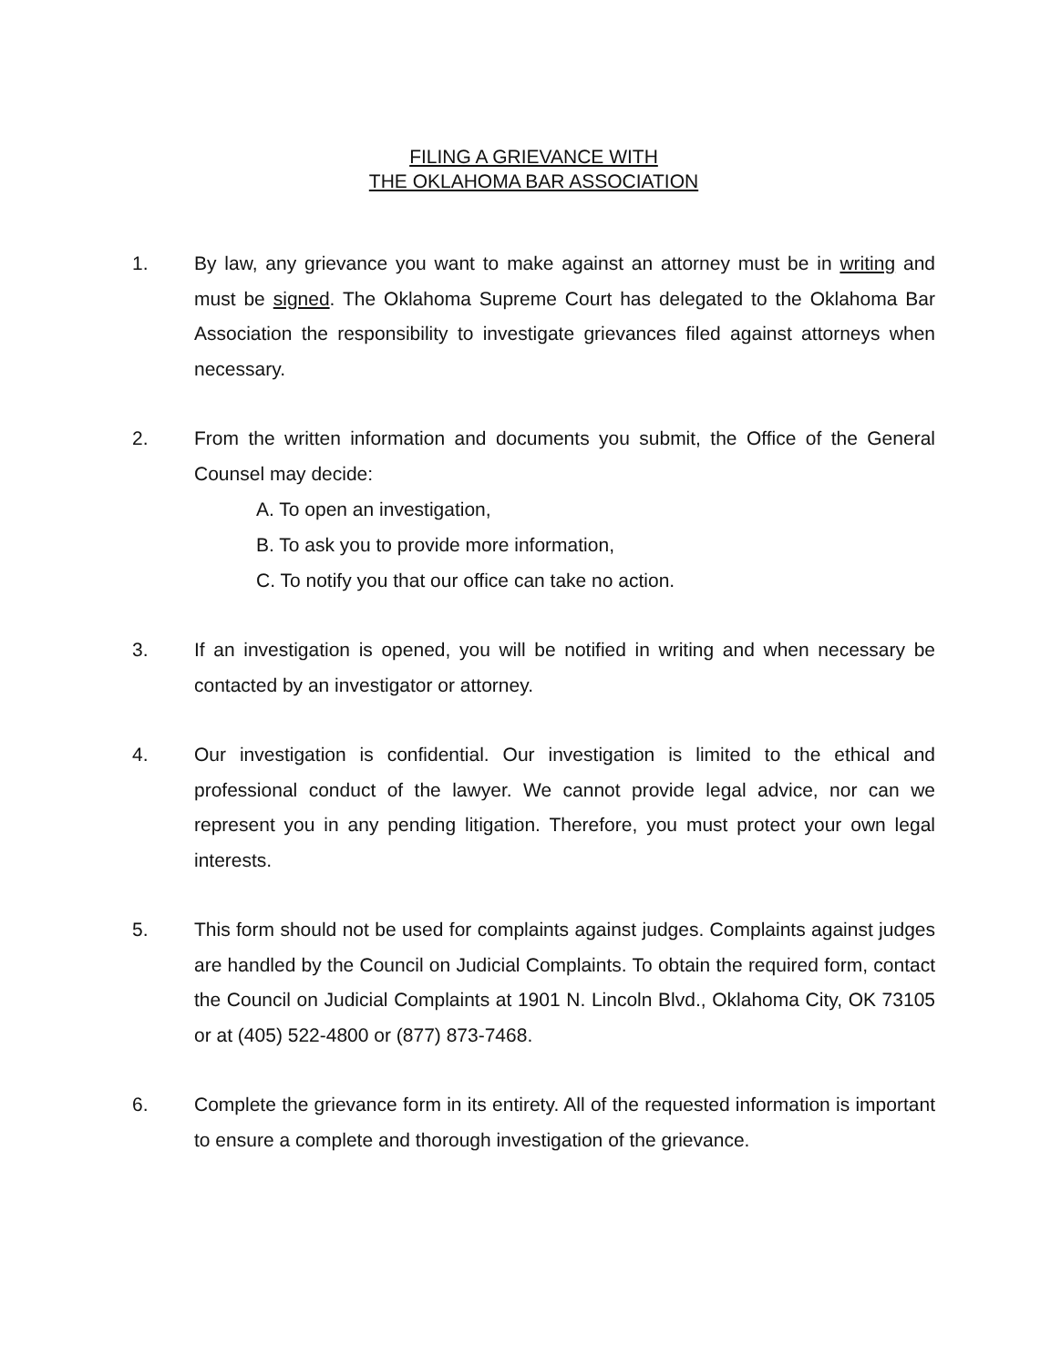FILING A GRIEVANCE WITH
THE OKLAHOMA BAR ASSOCIATION
1. By law, any grievance you want to make against an attorney must be in writing and must be signed. The Oklahoma Supreme Court has delegated to the Oklahoma Bar Association the responsibility to investigate grievances filed against attorneys when necessary.
2. From the written information and documents you submit, the Office of the General Counsel may decide:
A. To open an investigation,
B. To ask you to provide more information,
C. To notify you that our office can take no action.
3. If an investigation is opened, you will be notified in writing and when necessary be contacted by an investigator or attorney.
4. Our investigation is confidential. Our investigation is limited to the ethical and professional conduct of the lawyer. We cannot provide legal advice, nor can we represent you in any pending litigation. Therefore, you must protect your own legal interests.
5. This form should not be used for complaints against judges. Complaints against judges are handled by the Council on Judicial Complaints. To obtain the required form, contact the Council on Judicial Complaints at 1901 N. Lincoln Blvd., Oklahoma City, OK 73105 or at (405) 522-4800 or (877) 873-7468.
6. Complete the grievance form in its entirety. All of the requested information is important to ensure a complete and thorough investigation of the grievance.